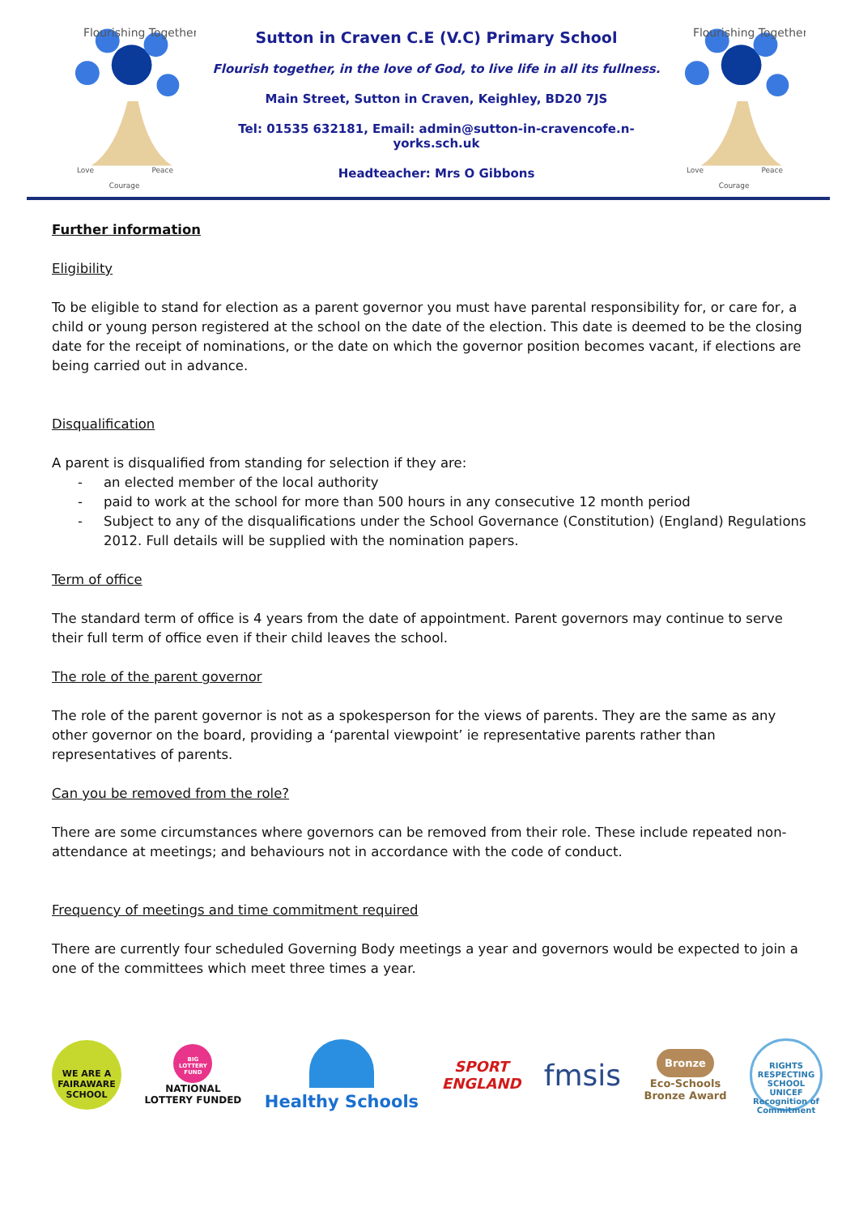Flourishing Together
Love
Peace
Courage
Sutton in Craven C.E (V.C) Primary School
Flourish together, in the love of God, to live life in all its fullness.
Main Street, Sutton in Craven, Keighley, BD20 7JS
Tel: 01535 632181, Email: admin@sutton-in-cravencofe.n-yorks.sch.uk
Headteacher: Mrs O Gibbons
Flourishing Together
Love
Peace
Courage
Further information
Eligibility
To be eligible to stand for election as a parent governor you must have parental responsibility for, or care for, a child or young person registered at the school on the date of the election. This date is deemed to be the closing date for the receipt of nominations, or the date on which the governor position becomes vacant, if elections are being carried out in advance.
Disqualification
A parent is disqualified from standing for selection if they are:
- an elected member of the local authority
- paid to work at the school for more than 500 hours in any consecutive 12 month period
- Subject to any of the disqualifications under the School Governance (Constitution) (England) Regulations 2012. Full details will be supplied with the nomination papers.
Term of office
The standard term of office is 4 years from the date of appointment. Parent governors may continue to serve their full term of office even if their child leaves the school.
The role of the parent governor
The role of the parent governor is not as a spokesperson for the views of parents. They are the same as any other governor on the board, providing a ‘parental viewpoint’ ie representative parents rather than representatives of parents.
Can you be removed from the role?
There are some circumstances where governors can be removed from their role. These include repeated non-attendance at meetings; and behaviours not in accordance with the code of conduct.
Frequency of meetings and time commitment required
There are currently four scheduled Governing Body meetings a year and governors would be expected to join a one of the committees which meet three times a year.
WE ARE A FAIRAWARE SCHOOL
BIG LOTTERY FUND
NATIONAL
LOTTERY FUNDED
Healthy Schools
SPORT
ENGLAND
fmsis
Bronze
Eco-Schools
Bronze Award
RIGHTS RESPECTING SCHOOL UNICEF
Recognition of Commitment